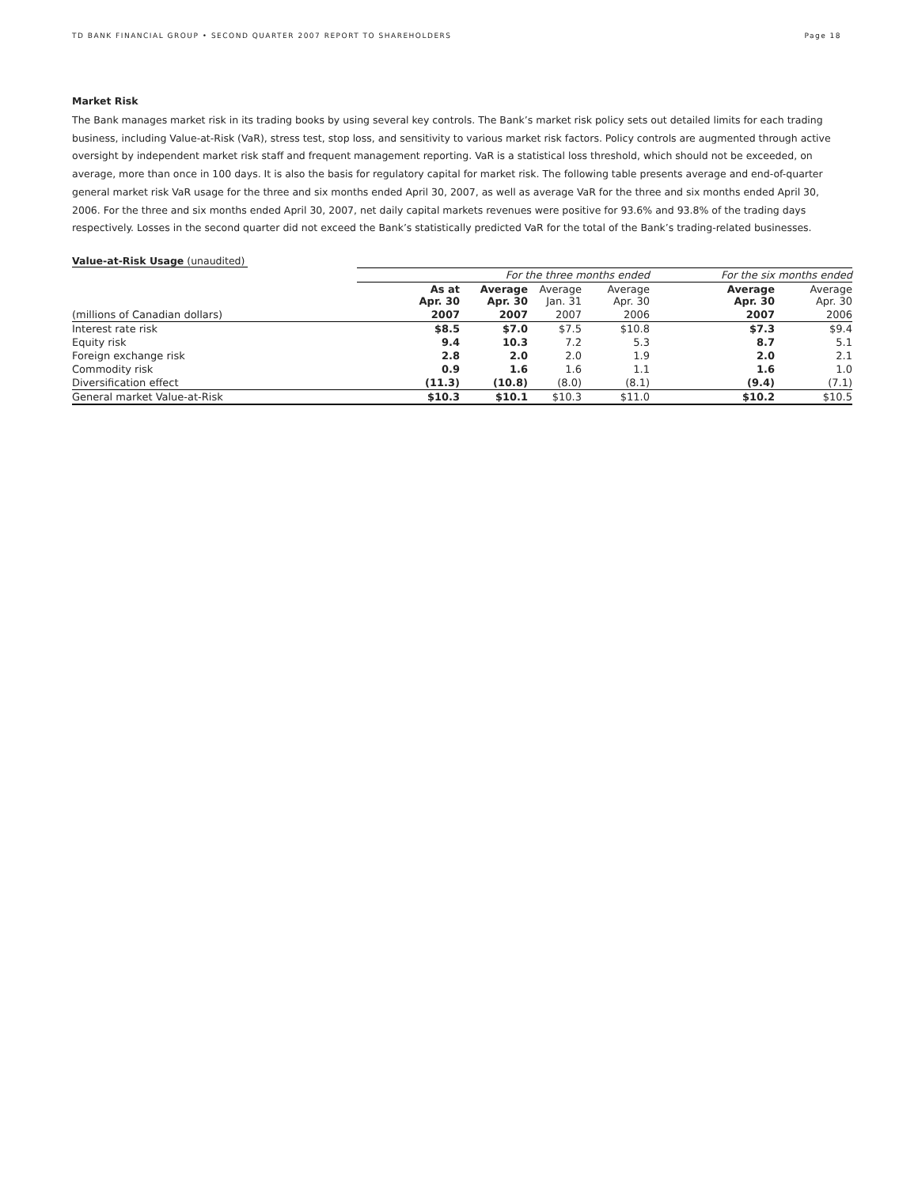TD BANK FINANCIAL GROUP • SECOND QUARTER 2007 REPORT TO SHAREHOLDERS Page 18
Market Risk
The Bank manages market risk in its trading books by using several key controls. The Bank’s market risk policy sets out detailed limits for each trading business, including Value-at-Risk (VaR), stress test, stop loss, and sensitivity to various market risk factors. Policy controls are augmented through active oversight by independent market risk staff and frequent management reporting. VaR is a statistical loss threshold, which should not be exceeded, on average, more than once in 100 days. It is also the basis for regulatory capital for market risk. The following table presents average and end-of-quarter general market risk VaR usage for the three and six months ended April 30, 2007, as well as average VaR for the three and six months ended April 30, 2006. For the three and six months ended April 30, 2007, net daily capital markets revenues were positive for 93.6% and 93.8% of the trading days respectively. Losses in the second quarter did not exceed the Bank’s statistically predicted VaR for the total of the Bank’s trading-related businesses.
Value-at-Risk Usage (unaudited)
| | For the three months ended | | | | For the six months ended | |
| --- | --- | --- | --- | --- | --- | --- |
| | As at Apr. 30 | Average Apr. 30 | Average Jan. 31 | Average Apr. 30 | Average Apr. 30 | Average Apr. 30 |
| (millions of Canadian dollars) | 2007 | 2007 | 2007 | 2006 | 2007 | 2006 |
| Interest rate risk | $8.5 | $7.0 | $7.5 | $10.8 | $7.3 | $9.4 |
| Equity risk | 9.4 | 10.3 | 7.2 | 5.3 | 8.7 | 5.1 |
| Foreign exchange risk | 2.8 | 2.0 | 2.0 | 1.9 | 2.0 | 2.1 |
| Commodity risk | 0.9 | 1.6 | 1.6 | 1.1 | 1.6 | 1.0 |
| Diversification effect | (11.3) | (10.8) | (8.0) | (8.1) | (9.4) | (7.1) |
| General market Value-at-Risk | $10.3 | $10.1 | $10.3 | $11.0 | $10.2 | $10.5 |